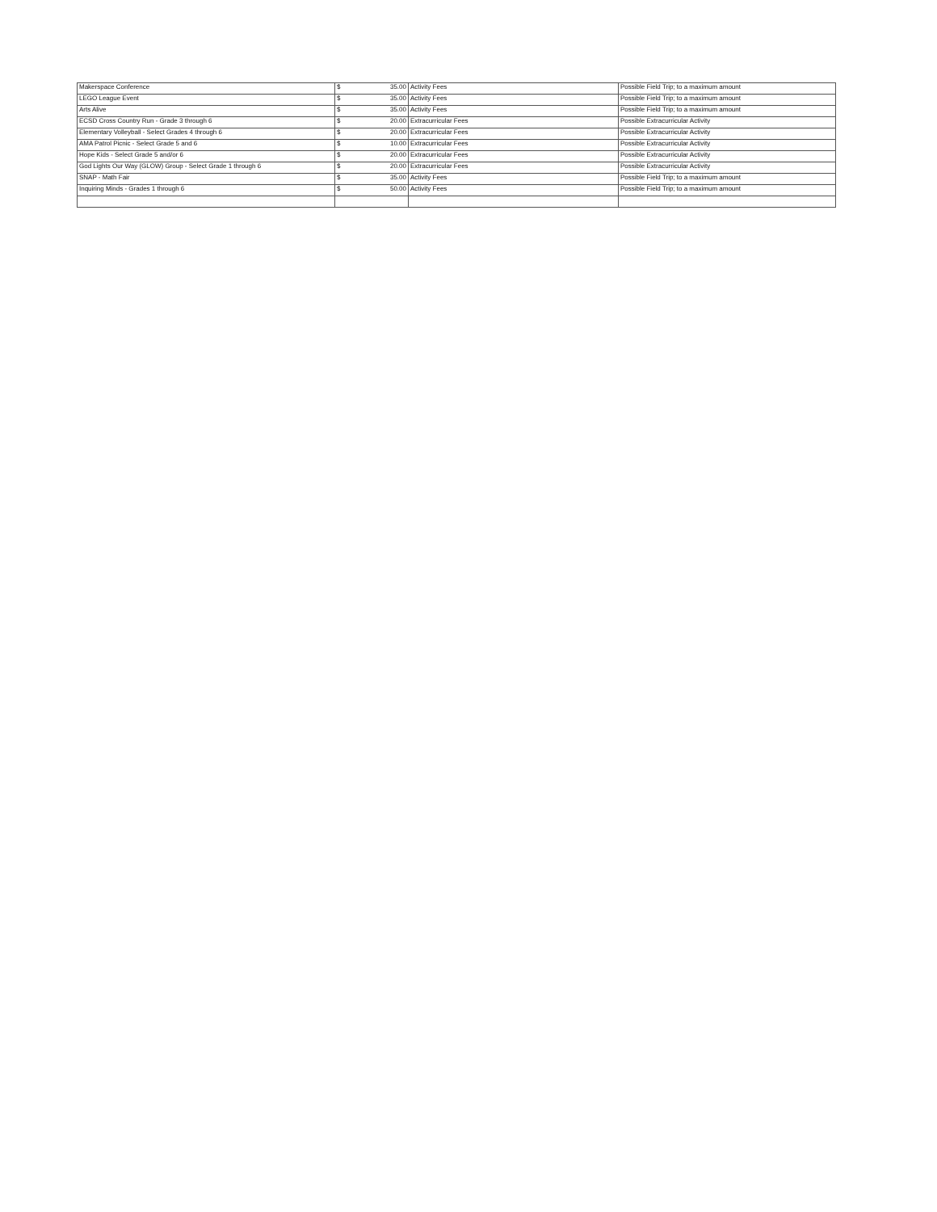| Makerspace Conference | $ 35.00 | Activity Fees | Possible Field Trip; to a maximum amount |
| LEGO League Event | $ 35.00 | Activity Fees | Possible Field Trip; to a maximum amount |
| Arts Alive | $ 35.00 | Activity Fees | Possible Field Trip; to a maximum amount |
| ECSD Cross Country Run - Grade 3 through 6 | $ 20.00 | Extracurricular Fees | Possible Extracurricular Activity |
| Elementary Volleyball - Select Grades 4 through 6 | $ 20.00 | Extracurricular Fees | Possible Extracurricular Activity |
| AMA Patrol Picnic - Select Grade 5 and 6 | $ 10.00 | Extracurricular Fees | Possible Extracurricular Activity |
| Hope Kids - Select Grade 5 and/or 6 | $ 20.00 | Extracurricular Fees | Possible Extracurricular Activity |
| God Lights Our Way (GLOW) Group - Select Grade 1 through 6 | $ 20.00 | Extracurricular Fees | Possible Extracurricular Activity |
| SNAP - Math Fair | $ 35.00 | Activity Fees | Possible Field Trip; to a maximum amount |
| Inquiring Minds - Grades 1 through 6 | $ 50.00 | Activity Fees | Possible Field Trip; to a maximum amount |